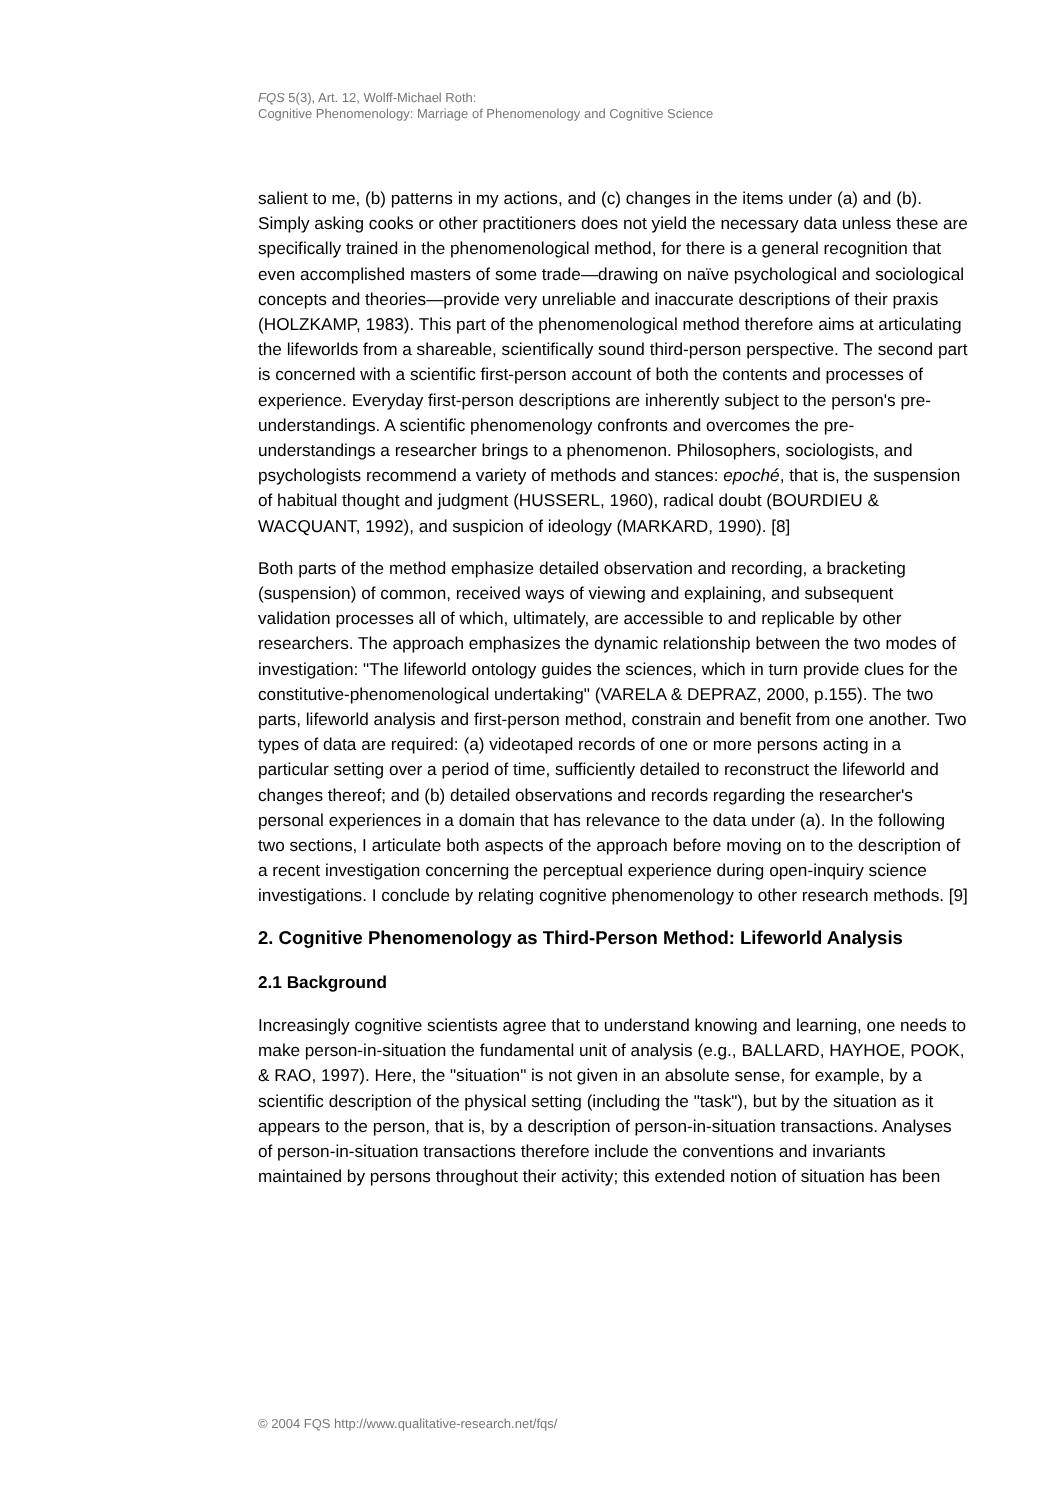FQS 5(3), Art. 12, Wolff-Michael Roth:
Cognitive Phenomenology: Marriage of Phenomenology and Cognitive Science
salient to me, (b) patterns in my actions, and (c) changes in the items under (a) and (b). Simply asking cooks or other practitioners does not yield the necessary data unless these are specifically trained in the phenomenological method, for there is a general recognition that even accomplished masters of some trade—drawing on naïve psychological and sociological concepts and theories—provide very unreliable and inaccurate descriptions of their praxis (HOLZKAMP, 1983). This part of the phenomenological method therefore aims at articulating the lifeworlds from a shareable, scientifically sound third-person perspective. The second part is concerned with a scientific first-person account of both the contents and processes of experience. Everyday first-person descriptions are inherently subject to the person's pre-understandings. A scientific phenomenology confronts and overcomes the pre-understandings a researcher brings to a phenomenon. Philosophers, sociologists, and psychologists recommend a variety of methods and stances: epoché, that is, the suspension of habitual thought and judgment (HUSSERL, 1960), radical doubt (BOURDIEU & WACQUANT, 1992), and suspicion of ideology (MARKARD, 1990). [8]
Both parts of the method emphasize detailed observation and recording, a bracketing (suspension) of common, received ways of viewing and explaining, and subsequent validation processes all of which, ultimately, are accessible to and replicable by other researchers. The approach emphasizes the dynamic relationship between the two modes of investigation: "The lifeworld ontology guides the sciences, which in turn provide clues for the constitutive-phenomenological undertaking" (VARELA & DEPRAZ, 2000, p.155). The two parts, lifeworld analysis and first-person method, constrain and benefit from one another. Two types of data are required: (a) videotaped records of one or more persons acting in a particular setting over a period of time, sufficiently detailed to reconstruct the lifeworld and changes thereof; and (b) detailed observations and records regarding the researcher's personal experiences in a domain that has relevance to the data under (a). In the following two sections, I articulate both aspects of the approach before moving on to the description of a recent investigation concerning the perceptual experience during open-inquiry science investigations. I conclude by relating cognitive phenomenology to other research methods. [9]
2. Cognitive Phenomenology as Third-Person Method: Lifeworld Analysis
2.1 Background
Increasingly cognitive scientists agree that to understand knowing and learning, one needs to make person-in-situation the fundamental unit of analysis (e.g., BALLARD, HAYHOE, POOK, & RAO, 1997). Here, the "situation" is not given in an absolute sense, for example, by a scientific description of the physical setting (including the "task"), but by the situation as it appears to the person, that is, by a description of person-in-situation transactions. Analyses of person-in-situation transactions therefore include the conventions and invariants maintained by persons throughout their activity; this extended notion of situation has been
© 2004 FQS http://www.qualitative-research.net/fqs/